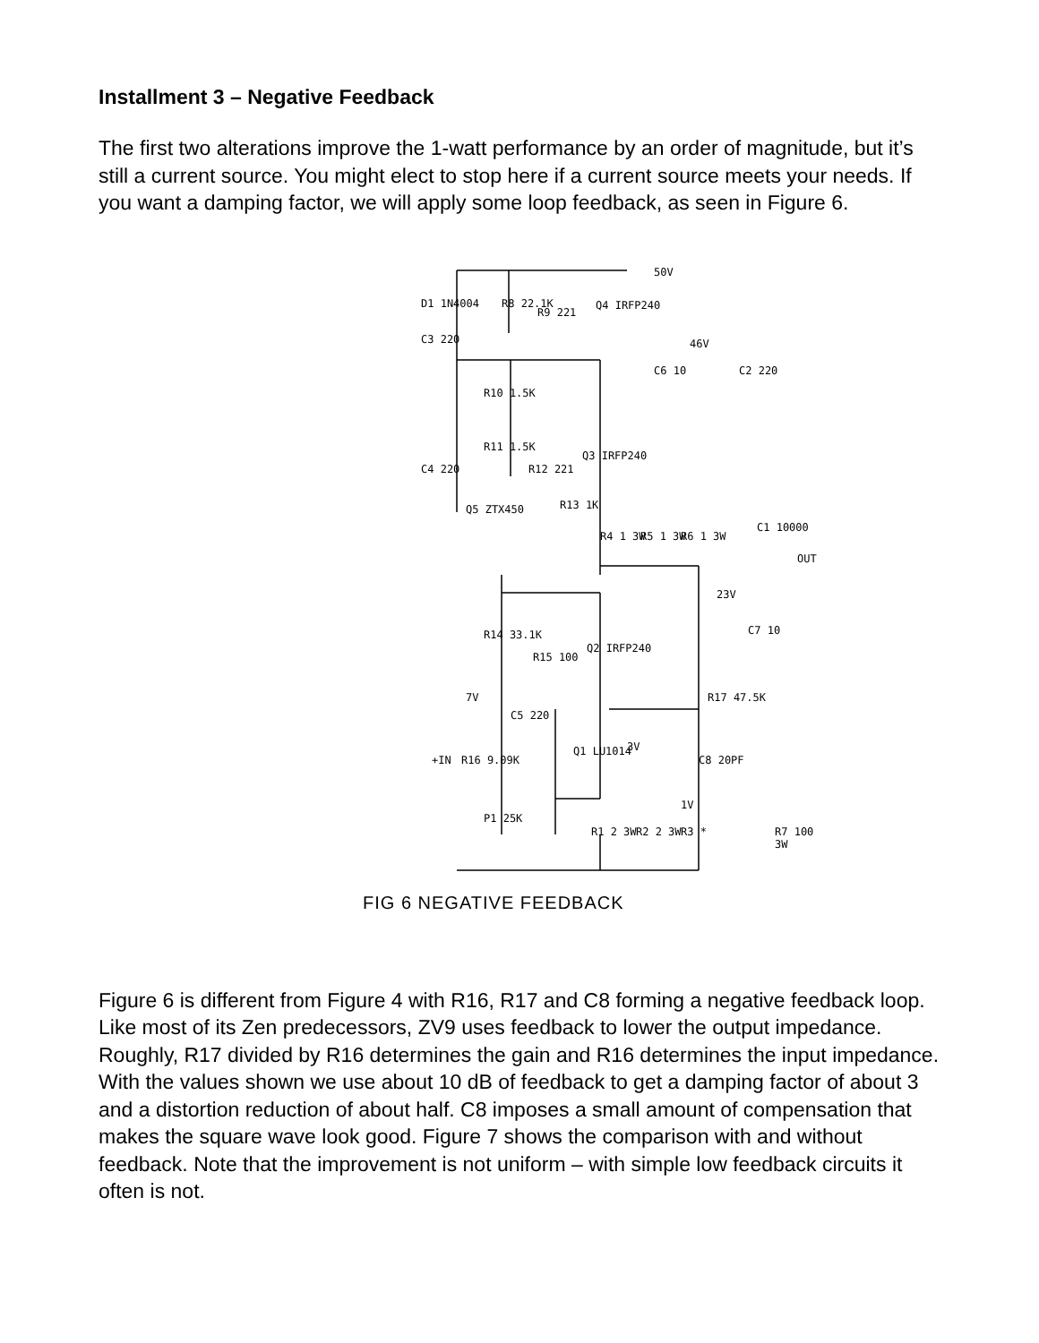Installment 3 – Negative Feedback
The first two alterations improve the 1-watt performance by an order of magnitude, but it’s still a current source. You might elect to stop here if a current source meets your needs. If you want a damping factor, we will apply some loop feedback, as seen in Figure 6.
50V
46V
23V
7V
3V
1V
D1 1N4004 R8 22.1K
R9 221
Q4 IRFP240
C3 220
C6 10 C2 220
R10 1.5K
R11 1.5K
C4 220 R12 221
Q3 IRFP240
Q5 ZTX450 R13 1K
R4 1 3W R5 1 3W R6 1 3W
C1 10000
OUT
C7 10 R14 33.1K
R15 100
Q2 IRFP240
R17 47.5K
C5 220
Q1 LU1014
C8 20PF +IN R16 9.09K
P1 25K
R1 2 3W R2 2 3W R3 * R7 100 3W
FIG 6 NEGATIVE FEEDBACK
Figure 6 is different from Figure 4 with R16, R17 and C8 forming a negative feedback loop. Like most of its Zen predecessors, ZV9 uses feedback to lower the output impedance. Roughly, R17 divided by R16 determines the gain and R16 determines the input impedance. With the values shown we use about 10 dB of feedback to get a damping factor of about 3 and a distortion reduction of about half. C8 imposes a small amount of compensation that makes the square wave look good. Figure 7 shows the comparison with and without feedback. Note that the improvement is not uniform – with simple low feedback circuits it often is not.